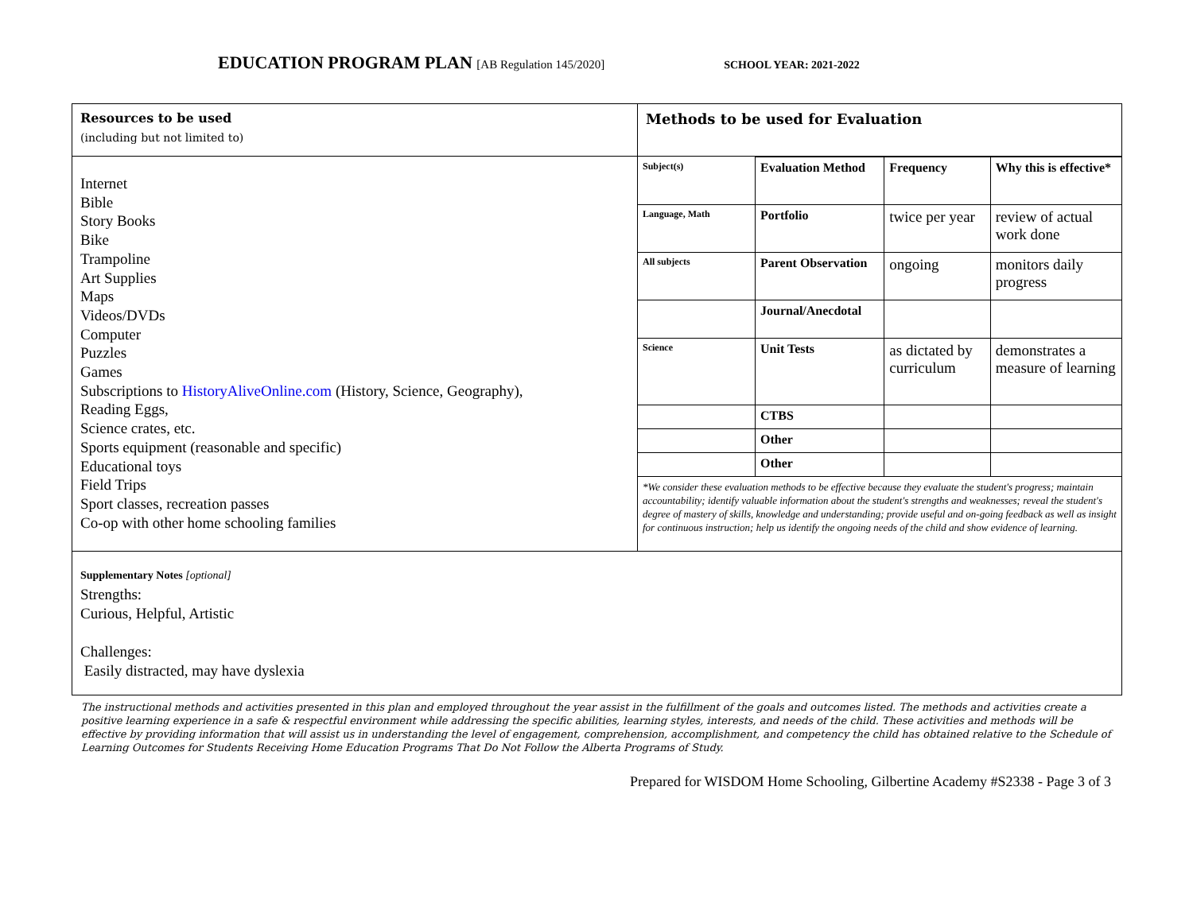EDUCATION PROGRAM PLAN [AB Regulation 145/2020]
SCHOOL YEAR: 2021-2022
| Resources to be used (including but not limited to) | Methods to be used for Evaluation |
| Internet Bible Story Books Bike Trampoline Art Supplies Maps Videos/DVDs Computer Puzzles Games Subscriptions to HistoryAliveOnline.com (History, Science, Geography), Reading Eggs, Science crates, etc. Sports equipment (reasonable and specific) Educational toys Field Trips Sport classes, recreation passes Co-op with other home schooling families | / Subject(s) / Evaluation Method / Frequency / Why this is effective* / / Language, Math / Portfolio / twice per year / review of actual work done / / All subjects / Parent Observation / ongoing / monitors daily progress / / / Journal/Anecdotal / / / / Science / Unit Tests / as dictated by curriculum / demonstrates a measure of learning / / / CTBS / / / / / Other / / / / / Other / / / / *We consider these evaluation methods to be effective because they evaluate the student's progress; maintain accountability; identify valuable information about the student's strengths and weaknesses; reveal the student's degree of mastery of skills, knowledge and understanding; provide useful and on-going feedback as well as insight for continuous instruction; help us identify the ongoing needs of the child and show evidence of learning. / / / / |
| Supplementary Notes [optional] Strengths: Curious, Helpful, Artistic Challenges: Easily distracted, may have dyslexia | |
The instructional methods and activities presented in this plan and employed throughout the year assist in the fulfillment of the goals and outcomes listed. The methods and activities create a positive learning experience in a safe & respectful environment while addressing the specific abilities, learning styles, interests, and needs of the child. These activities and methods will be effective by providing information that will assist us in understanding the level of engagement, comprehension, accomplishment, and competency the child has obtained relative to the Schedule of Learning Outcomes for Students Receiving Home Education Programs That Do Not Follow the Alberta Programs of Study.
Prepared for WISDOM Home Schooling, Gilbertine Academy #S2338 - Page 3 of 3